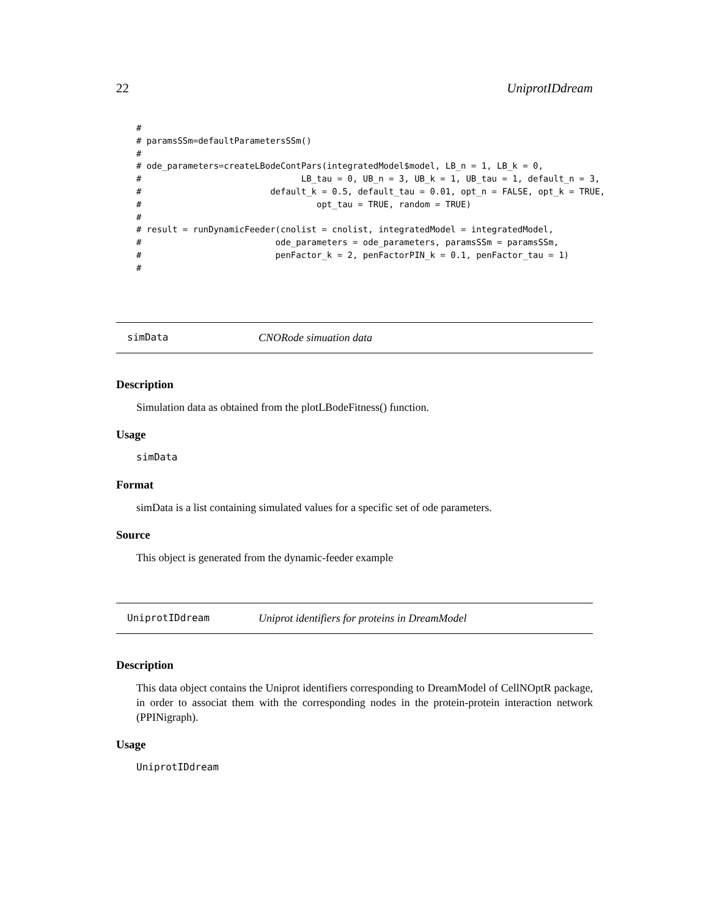22 UniprotIDdream
#
# paramsSSm=defaultParametersSSm()
#
# ode_parameters=createLBodeContPars(integratedModel$model, LB_n = 1, LB_k = 0,
#                               LB_tau = 0, UB_n = 3, UB_k = 1, UB_tau = 1, default_n = 3,
#                         default_k = 0.5, default_tau = 0.01, opt_n = FALSE, opt_k = TRUE,
#                                  opt_tau = TRUE, random = TRUE)
#
# result = runDynamicFeeder(cnolist = cnolist, integratedModel = integratedModel,
#                          ode_parameters = ode_parameters, paramsSSm = paramsSSm,
#                          penFactor_k = 2, penFactorPIN_k = 0.1, penFactor_tau = 1)
#
simData CNORode simuation data
Description
Simulation data as obtained from the plotLBodeFitness() function.
Usage
simData
Format
simData is a list containing simulated values for a specific set of ode parameters.
Source
This object is generated from the dynamic-feeder example
UniprotIDdream Uniprot identifiers for proteins in DreamModel
Description
This data object contains the Uniprot identifiers corresponding to DreamModel of CellNOptR package, in order to associat them with the corresponding nodes in the protein-protein interaction network (PPINigraph).
Usage
UniprotIDdream